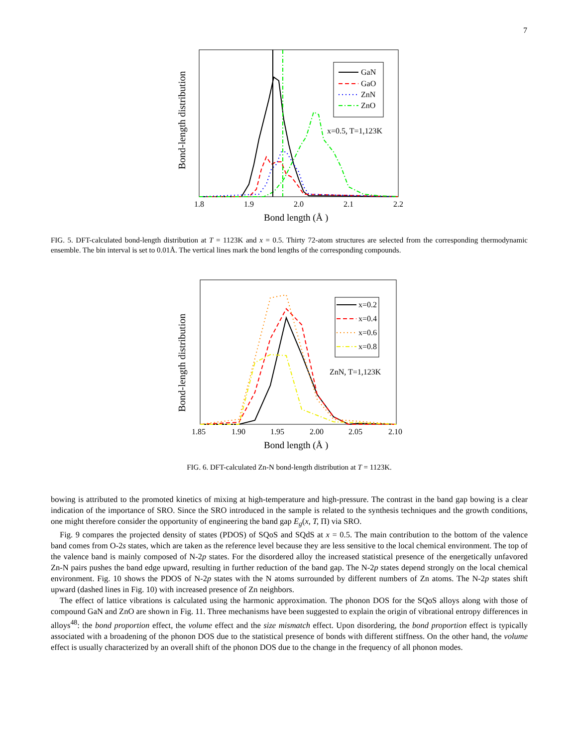7
Bond-length distribution
1.8
1.9
2.0
2.1
2.2
Bond length (Å )
GaN
GaO
ZnN
ZnO
x=0.5, T=1,123K
FIG. 5. DFT-calculated bond-length distribution at T = 1123K and x = 0.5. Thirty 72-atom structures are selected from the corresponding thermodynamic ensemble. The bin interval is set to 0.01Å. The vertical lines mark the bond lengths of the corresponding compounds.
Bond-length distribution
1.85
1.90
1.95
2.00
2.05
2.10
Bond length (Å )
x=0.2
x=0.4
x=0.6
x=0.8
ZnN, T=1,123K
FIG. 6. DFT-calculated Zn-N bond-length distribution at T = 1123K.
bowing is attributed to the promoted kinetics of mixing at high-temperature and high-pressure. The contrast in the band gap bowing is a clear indication of the importance of SRO. Since the SRO introduced in the sample is related to the synthesis techniques and the growth conditions, one might therefore consider the opportunity of engineering the band gap E<sub>g</sub>(x, T, Π) via SRO.
Fig. 9 compares the projected density of states (PDOS) of SQoS and SQdS at x = 0.5. The main contribution to the bottom of the valence band comes from O-2s states, which are taken as the reference level because they are less sensitive to the local chemical environment. The top of the valence band is mainly composed of N-2p states. For the disordered alloy the increased statistical presence of the energetically unfavored Zn-N pairs pushes the band edge upward, resulting in further reduction of the band gap. The N-2p states depend strongly on the local chemical environment. Fig. 10 shows the PDOS of N-2p states with the N atoms surrounded by different numbers of Zn atoms. The N-2p states shift upward (dashed lines in Fig. 10) with increased presence of Zn neighbors.
The effect of lattice vibrations is calculated using the harmonic approximation. The phonon DOS for the SQoS alloys along with those of compound GaN and ZnO are shown in Fig. 11. Three mechanisms have been suggested to explain the origin of vibrational entropy differences in alloys<sup>48</sup>: the bond proportion effect, the volume effect and the size mismatch effect. Upon disordering, the bond proportion effect is typically associated with a broadening of the phonon DOS due to the statistical presence of bonds with different stiffness. On the other hand, the volume effect is usually characterized by an overall shift of the phonon DOS due to the change in the frequency of all phonon modes.